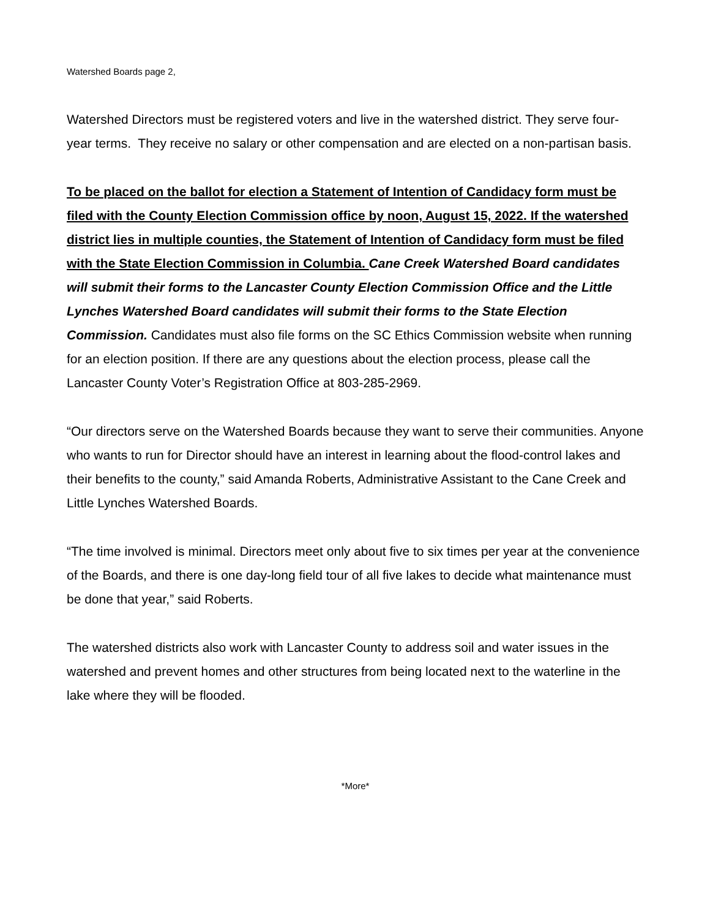Watershed Boards page 2,
Watershed Directors must be registered voters and live in the watershed district. They serve four-year terms. They receive no salary or other compensation and are elected on a non-partisan basis.
To be placed on the ballot for election a Statement of Intention of Candidacy form must be filed with the County Election Commission office by noon, August 15, 2022. If the watershed district lies in multiple counties, the Statement of Intention of Candidacy form must be filed with the State Election Commission in Columbia. Cane Creek Watershed Board candidates will submit their forms to the Lancaster County Election Commission Office and the Little Lynches Watershed Board candidates will submit their forms to the State Election Commission. Candidates must also file forms on the SC Ethics Commission website when running for an election position. If there are any questions about the election process, please call the Lancaster County Voter’s Registration Office at 803-285-2969.
“Our directors serve on the Watershed Boards because they want to serve their communities. Anyone who wants to run for Director should have an interest in learning about the flood-control lakes and their benefits to the county,” said Amanda Roberts, Administrative Assistant to the Cane Creek and Little Lynches Watershed Boards.
“The time involved is minimal. Directors meet only about five to six times per year at the convenience of the Boards, and there is one day-long field tour of all five lakes to decide what maintenance must be done that year,” said Roberts.
The watershed districts also work with Lancaster County to address soil and water issues in the watershed and prevent homes and other structures from being located next to the waterline in the lake where they will be flooded.
*More*